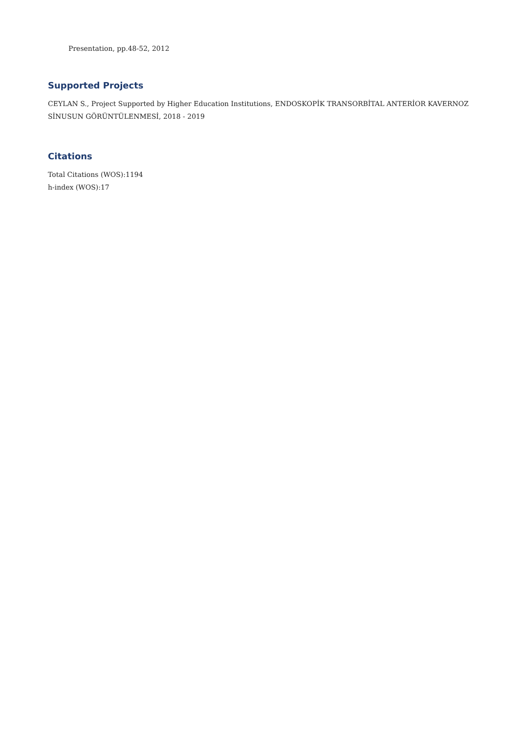Presentation, pp.48-52, 2012
Supported Projects
CEYLAN S., Project Supported by Higher Education Institutions, ENDOSKOPİK TRANSORBİTAL ANTERİOR KAVERNOZ SİNUSUN GÖRÜNTÜLENMESİ, 2018 - 2019
Citations
Total Citations (WOS):1194
h-index (WOS):17